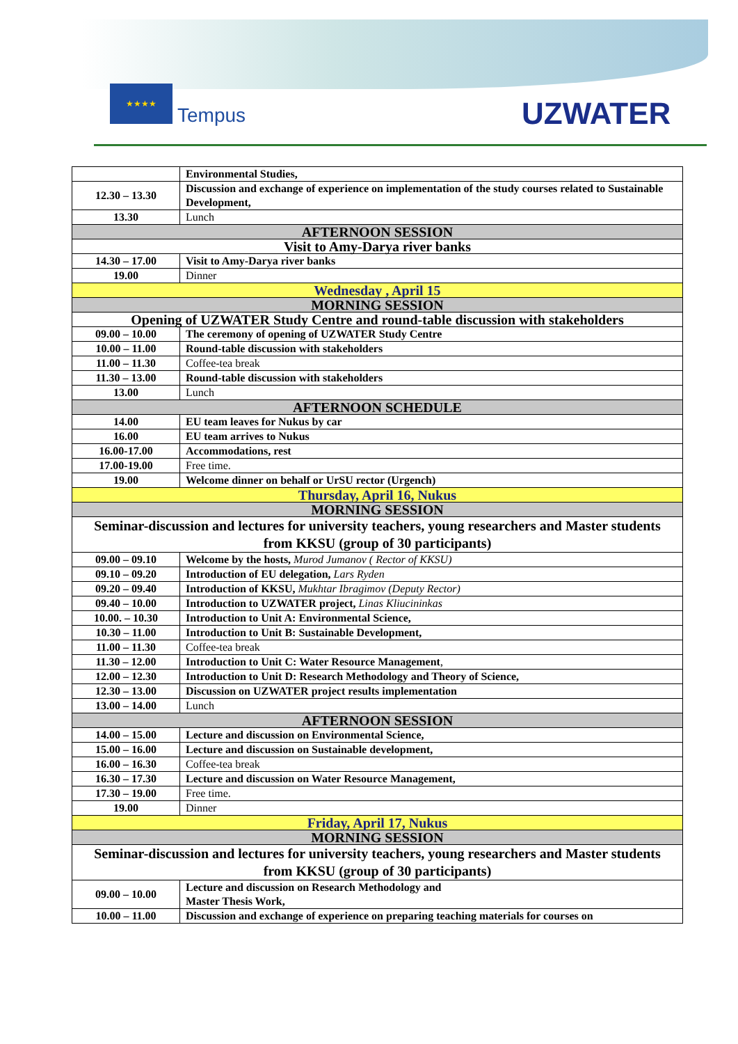★★★★
Tempus UZWATER
| | Environmental Studies, |
| 12.30 – 13.30 | Discussion and exchange of experience on implementation of the study courses related to Sustainable Development, |
| 13.30 | Lunch |
| AFTERNOON SESSION | |
| Visit to Amy-Darya river banks | |
| 14.30 – 17.00 | Visit to Amy-Darya river banks |
| 19.00 | Dinner |
| Wednesday , April 15 | |
| MORNING SESSION | |
| Opening of UZWATER Study Centre and round-table discussion with stakeholders | |
| 09.00 – 10.00 | The ceremony of opening of UZWATER Study Centre |
| 10.00 – 11.00 | Round-table discussion with stakeholders |
| 11.00 – 11.30 | Coffee-tea break |
| 11.30 – 13.00 | Round-table discussion with stakeholders |
| 13.00 | Lunch |
| AFTERNOON SCHEDULE | |
| 14.00 | EU team leaves for Nukus by car |
| 16.00 | EU team arrives to Nukus |
| 16.00-17.00 | Accommodations, rest |
| 17.00-19.00 | Free time. |
| 19.00 | Welcome dinner on behalf or UrSU rector (Urgench) |
| Thursday, April 16, Nukus | |
| MORNING SESSION | |
| Seminar-discussion and lectures for university teachers, young researchers and Master students from KKSU (group of 30 participants) | |
| 09.00 – 09.10 | Welcome by the hosts, Murod Jumanov ( Rector of KKSU) |
| 09.10 – 09.20 | Introduction of EU delegation, Lars Ryden |
| 09.20 – 09.40 | Introduction of KKSU, Mukhtar Ibragimov (Deputy Rector) |
| 09.40 – 10.00 | Introduction to UZWATER project, Linas Kliucininkas |
| 10.00. – 10.30 | Introduction to Unit A: Environmental Science, |
| 10.30 – 11.00 | Introduction to Unit B: Sustainable Development, |
| 11.00 – 11.30 | Coffee-tea break |
| 11.30 – 12.00 | Introduction to Unit C: Water Resource Management , |
| 12.00 – 12.30 | Introduction to Unit D: Research Methodology and Theory of Science, |
| 12.30 – 13.00 | Discussion on UZWATER project results implementation |
| 13.00 – 14.00 | Lunch |
| AFTERNOON SESSION | |
| 14.00 – 15.00 | Lecture and discussion on Environmental Science, |
| 15.00 – 16.00 | Lecture and discussion on Sustainable development, |
| 16.00 – 16.30 | Coffee-tea break |
| 16.30 – 17.30 | Lecture and discussion on Water Resource Management, |
| 17.30 – 19.00 | Free time. |
| 19.00 | Dinner |
| Friday, April 17, Nukus | |
| MORNING SESSION | |
| Seminar-discussion and lectures for university teachers, young researchers and Master students from KKSU (group of 30 participants) | |
| 09.00 – 10.00 | Lecture and discussion on Research Methodology and Master Thesis Work, |
| 10.00 – 11.00 | Discussion and exchange of experience on preparing teaching materials for courses on |